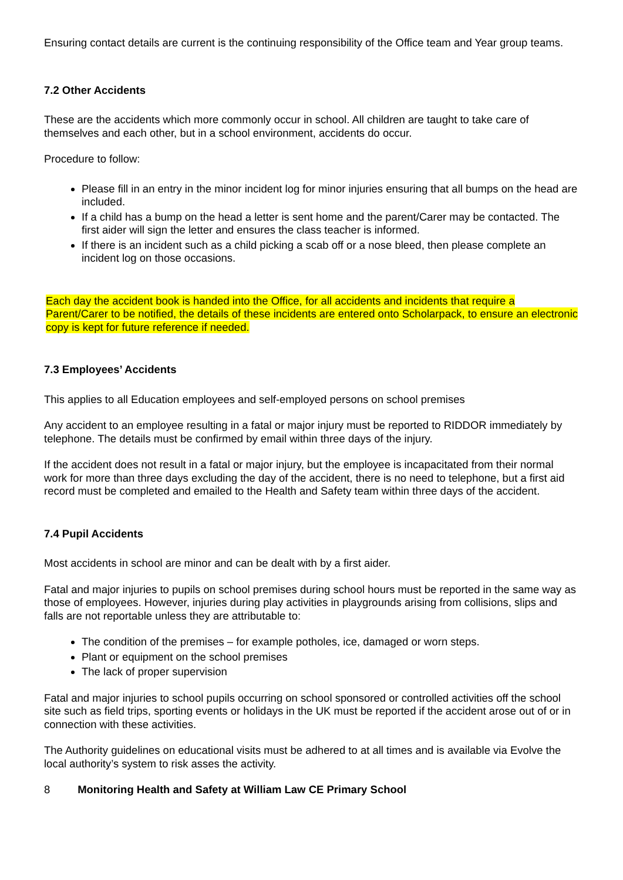Ensuring contact details are current is the continuing responsibility of the Office team and Year group teams.
7.2 Other Accidents
These are the accidents which more commonly occur in school. All children are taught to take care of themselves and each other, but in a school environment, accidents do occur.
Procedure to follow:
Please fill in an entry in the minor incident log for minor injuries ensuring that all bumps on the head are included.
If a child has a bump on the head a letter is sent home and the parent/Carer may be contacted. The first aider will sign the letter and ensures the class teacher is informed.
If there is an incident such as a child picking a scab off or a nose bleed, then please complete an incident log on those occasions.
Each day the accident book is handed into the Office, for all accidents and incidents that require a Parent/Carer to be notified, the details of these incidents are entered onto Scholarpack, to ensure an electronic copy is kept for future reference if needed.
7.3 Employees’ Accidents
This applies to all Education employees and self-employed persons on school premises
Any accident to an employee resulting in a fatal or major injury must be reported to RIDDOR immediately by telephone. The details must be confirmed by email within three days of the injury.
If the accident does not result in a fatal or major injury, but the employee is incapacitated from their normal work for more than three days excluding the day of the accident, there is no need to telephone, but a first aid record must be completed and emailed to the Health and Safety team within three days of the accident.
7.4 Pupil Accidents
Most accidents in school are minor and can be dealt with by a first aider.
Fatal and major injuries to pupils on school premises during school hours must be reported in the same way as those of employees. However, injuries during play activities in playgrounds arising from collisions, slips and falls are not reportable unless they are attributable to:
The condition of the premises – for example potholes, ice, damaged or worn steps.
Plant or equipment on the school premises
The lack of proper supervision
Fatal and major injuries to school pupils occurring on school sponsored or controlled activities off the school site such as field trips, sporting events or holidays in the UK must be reported if the accident arose out of or in connection with these activities.
The Authority guidelines on educational visits must be adhered to at all times and is available via Evolve the local authority’s system to risk asses the activity.
8 Monitoring Health and Safety at William Law CE Primary School